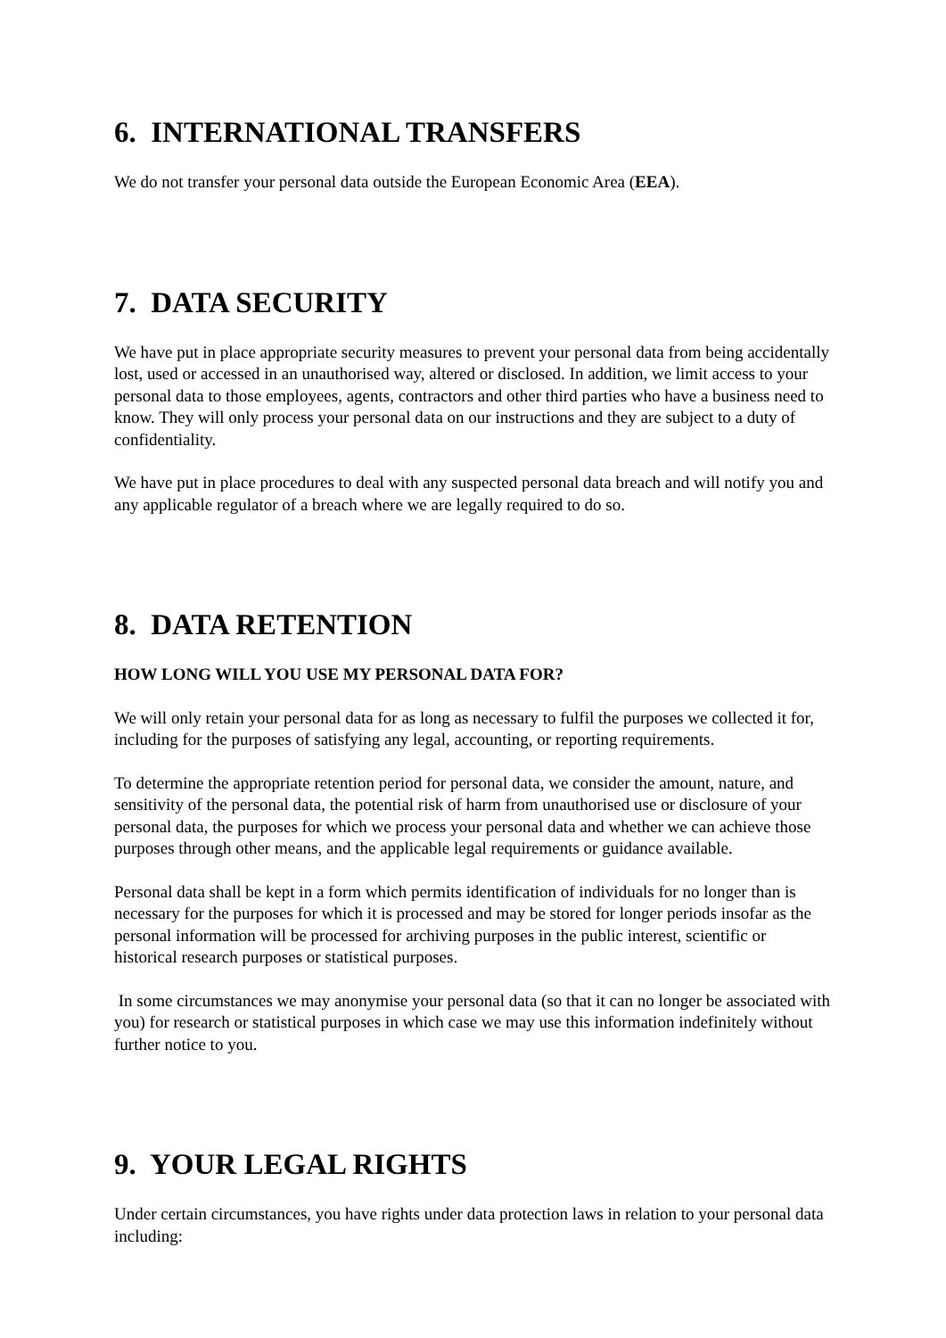6. INTERNATIONAL TRANSFERS
We do not transfer your personal data outside the European Economic Area (EEA).
7. DATA SECURITY
We have put in place appropriate security measures to prevent your personal data from being accidentally lost, used or accessed in an unauthorised way, altered or disclosed. In addition, we limit access to your personal data to those employees, agents, contractors and other third parties who have a business need to know. They will only process your personal data on our instructions and they are subject to a duty of confidentiality.
We have put in place procedures to deal with any suspected personal data breach and will notify you and any applicable regulator of a breach where we are legally required to do so.
8. DATA RETENTION
HOW LONG WILL YOU USE MY PERSONAL DATA FOR?
We will only retain your personal data for as long as necessary to fulfil the purposes we collected it for, including for the purposes of satisfying any legal, accounting, or reporting requirements.
To determine the appropriate retention period for personal data, we consider the amount, nature, and sensitivity of the personal data, the potential risk of harm from unauthorised use or disclosure of your personal data, the purposes for which we process your personal data and whether we can achieve those purposes through other means, and the applicable legal requirements or guidance available.
Personal data shall be kept in a form which permits identification of individuals for no longer than is necessary for the purposes for which it is processed and may be stored for longer periods insofar as the personal information will be processed for archiving purposes in the public interest, scientific or historical research purposes or statistical purposes.
In some circumstances we may anonymise your personal data (so that it can no longer be associated with you) for research or statistical purposes in which case we may use this information indefinitely without further notice to you.
9. YOUR LEGAL RIGHTS
Under certain circumstances, you have rights under data protection laws in relation to your personal data including: